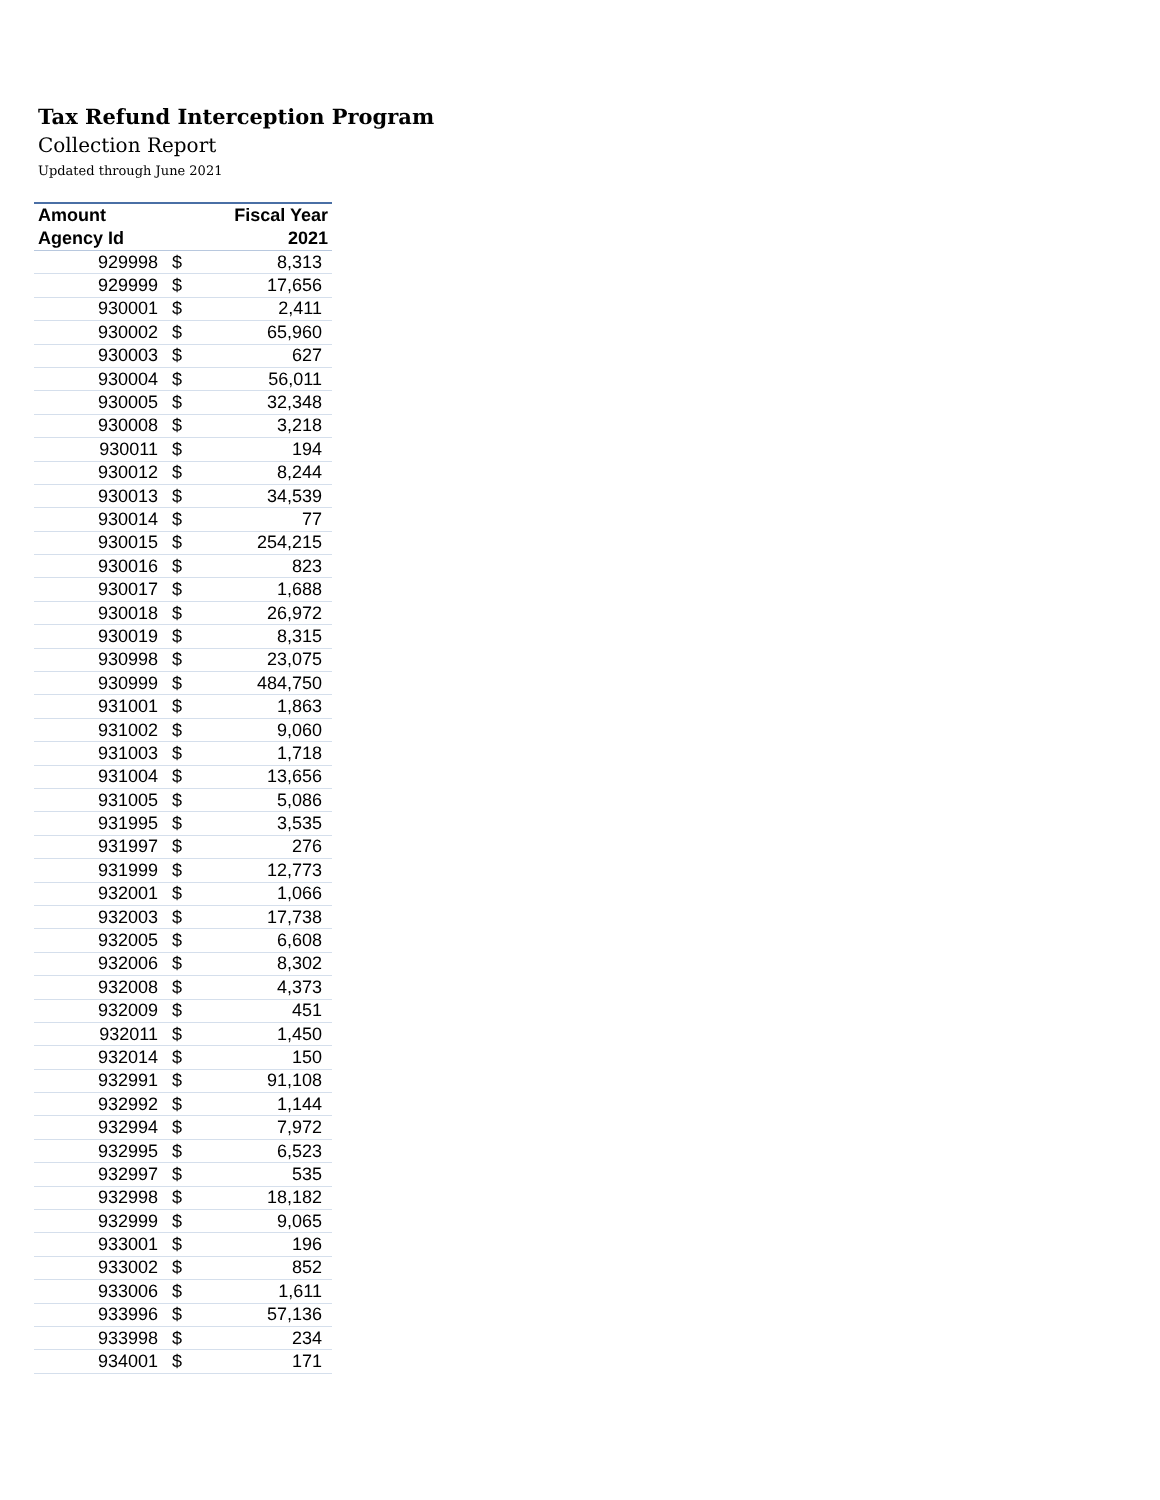Tax Refund Interception Program
Collection Report
Updated through June 2021
| Amount | | Fiscal Year |
| --- | --- | --- |
| Agency Id | | 2021 |
| 929998 | $ | 8,313 |
| 929999 | $ | 17,656 |
| 930001 | $ | 2,411 |
| 930002 | $ | 65,960 |
| 930003 | $ | 627 |
| 930004 | $ | 56,011 |
| 930005 | $ | 32,348 |
| 930008 | $ | 3,218 |
| 930011 | $ | 194 |
| 930012 | $ | 8,244 |
| 930013 | $ | 34,539 |
| 930014 | $ | 77 |
| 930015 | $ | 254,215 |
| 930016 | $ | 823 |
| 930017 | $ | 1,688 |
| 930018 | $ | 26,972 |
| 930019 | $ | 8,315 |
| 930998 | $ | 23,075 |
| 930999 | $ | 484,750 |
| 931001 | $ | 1,863 |
| 931002 | $ | 9,060 |
| 931003 | $ | 1,718 |
| 931004 | $ | 13,656 |
| 931005 | $ | 5,086 |
| 931995 | $ | 3,535 |
| 931997 | $ | 276 |
| 931999 | $ | 12,773 |
| 932001 | $ | 1,066 |
| 932003 | $ | 17,738 |
| 932005 | $ | 6,608 |
| 932006 | $ | 8,302 |
| 932008 | $ | 4,373 |
| 932009 | $ | 451 |
| 932011 | $ | 1,450 |
| 932014 | $ | 150 |
| 932991 | $ | 91,108 |
| 932992 | $ | 1,144 |
| 932994 | $ | 7,972 |
| 932995 | $ | 6,523 |
| 932997 | $ | 535 |
| 932998 | $ | 18,182 |
| 932999 | $ | 9,065 |
| 933001 | $ | 196 |
| 933002 | $ | 852 |
| 933006 | $ | 1,611 |
| 933996 | $ | 57,136 |
| 933998 | $ | 234 |
| 934001 | $ | 171 |